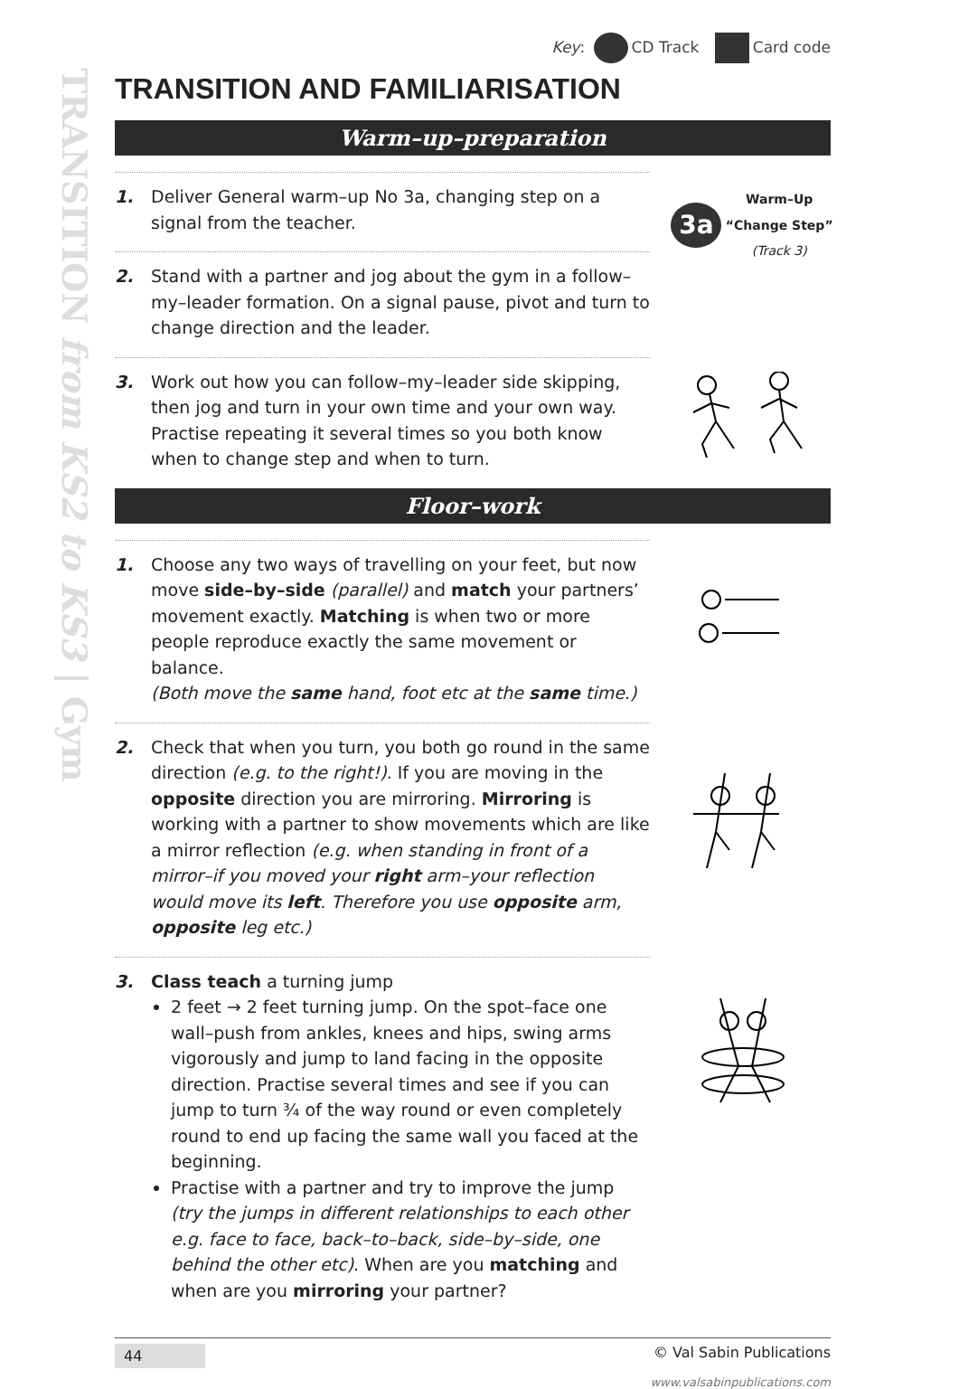TRANSITION from KS2 to KS3 | Gym
Key: CD Track Card code
TRANSITION AND FAMILIARISATION
Warm–up–preparation
1. Deliver General warm–up No 3a, changing step on a signal from the teacher.
3a Warm–Up
“Change Step”
(Track 3)
2. Stand with a partner and jog about the gym in a follow–my–leader formation. On a signal pause, pivot and turn to change direction and the leader.
3. Work out how you can follow–my–leader side skipping, then jog and turn in your own time and your own way. Practise repeating it several times so you both know when to change step and when to turn.
Floor–work
1. Choose any two ways of travelling on your feet, but now move side–by–side (parallel) and match your partners’ movement exactly. Matching is when two or more people reproduce exactly the same movement or balance.
(Both move the same hand, foot etc at the same time.)
2. Check that when you turn, you both go round in the same direction (e.g. to the right!). If you are moving in the opposite direction you are mirroring. Mirroring is working with a partner to show movements which are like a mirror reflection (e.g. when standing in front of a mirror–if you moved your right arm–your reflection would move its left. Therefore you use opposite arm, opposite leg etc.)
3. Class teach a turning jump
2 feet → 2 feet turning jump. On the spot–face one wall–push from ankles, knees and hips, swing arms vigorously and jump to land facing in the opposite direction. Practise several times and see if you can jump to turn ¾ of the way round or even completely round to end up facing the same wall you faced at the beginning.
Practise with a partner and try to improve the jump (try the jumps in different relationships to each other e.g. face to face, back–to–back, side–by–side, one behind the other etc). When are you matching and when are you mirroring your partner?
44 © Val Sabin Publications
www.valsabinpublications.com